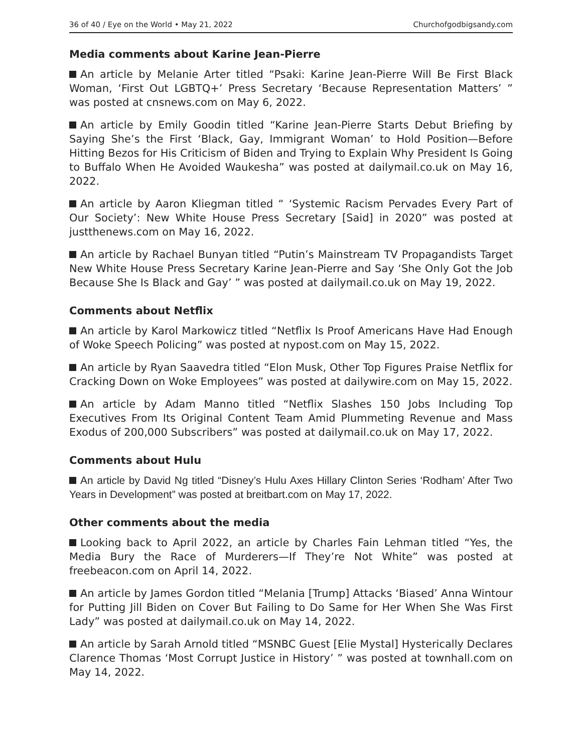36 of 40 / Eye on the World • May 21, 2022 Churchofgodbigsandy.com
Media comments about Karine Jean-Pierre
An article by Melanie Arter titled “Psaki: Karine Jean-Pierre Will Be First Black Woman, ‘First Out LGBTQ+’ Press Secretary ‘Because Representation Matters’ ” was posted at cnsnews.com on May 6, 2022.
An article by Emily Goodin titled “Karine Jean-Pierre Starts Debut Briefing by Saying She’s the First ‘Black, Gay, Immigrant Woman’ to Hold Position—Before Hitting Bezos for His Criticism of Biden and Trying to Explain Why President Is Going to Buffalo When He Avoided Waukesha” was posted at dailymail.co.uk on May 16, 2022.
An article by Aaron Kliegman titled “ ‘Systemic Racism Pervades Every Part of Our Society’: New White House Press Secretary [Said] in 2020” was posted at justthenews.com on May 16, 2022.
An article by Rachael Bunyan titled “Putin’s Mainstream TV Propagandists Target New White House Press Secretary Karine Jean-Pierre and Say ‘She Only Got the Job Because She Is Black and Gay’ ” was posted at dailymail.co.uk on May 19, 2022.
Comments about Netflix
An article by Karol Markowicz titled “Netflix Is Proof Americans Have Had Enough of Woke Speech Policing” was posted at nypost.com on May 15, 2022.
An article by Ryan Saavedra titled “Elon Musk, Other Top Figures Praise Netflix for Cracking Down on Woke Employees” was posted at dailywire.com on May 15, 2022.
An article by Adam Manno titled “Netflix Slashes 150 Jobs Including Top Executives From Its Original Content Team Amid Plummeting Revenue and Mass Exodus of 200,000 Subscribers” was posted at dailymail.co.uk on May 17, 2022.
Comments about Hulu
An article by David Ng titled “Disney’s Hulu Axes Hillary Clinton Series ‘Rodham’ After Two Years in Development” was posted at breitbart.com on May 17, 2022.
Other comments about the media
Looking back to April 2022, an article by Charles Fain Lehman titled “Yes, the Media Bury the Race of Murderers—If They’re Not White” was posted at freebeacon.com on April 14, 2022.
An article by James Gordon titled “Melania [Trump] Attacks ‘Biased’ Anna Wintour for Putting Jill Biden on Cover But Failing to Do Same for Her When She Was First Lady” was posted at dailymail.co.uk on May 14, 2022.
An article by Sarah Arnold titled “MSNBC Guest [Elie Mystal] Hysterically Declares Clarence Thomas ‘Most Corrupt Justice in History’ ” was posted at townhall.com on May 14, 2022.